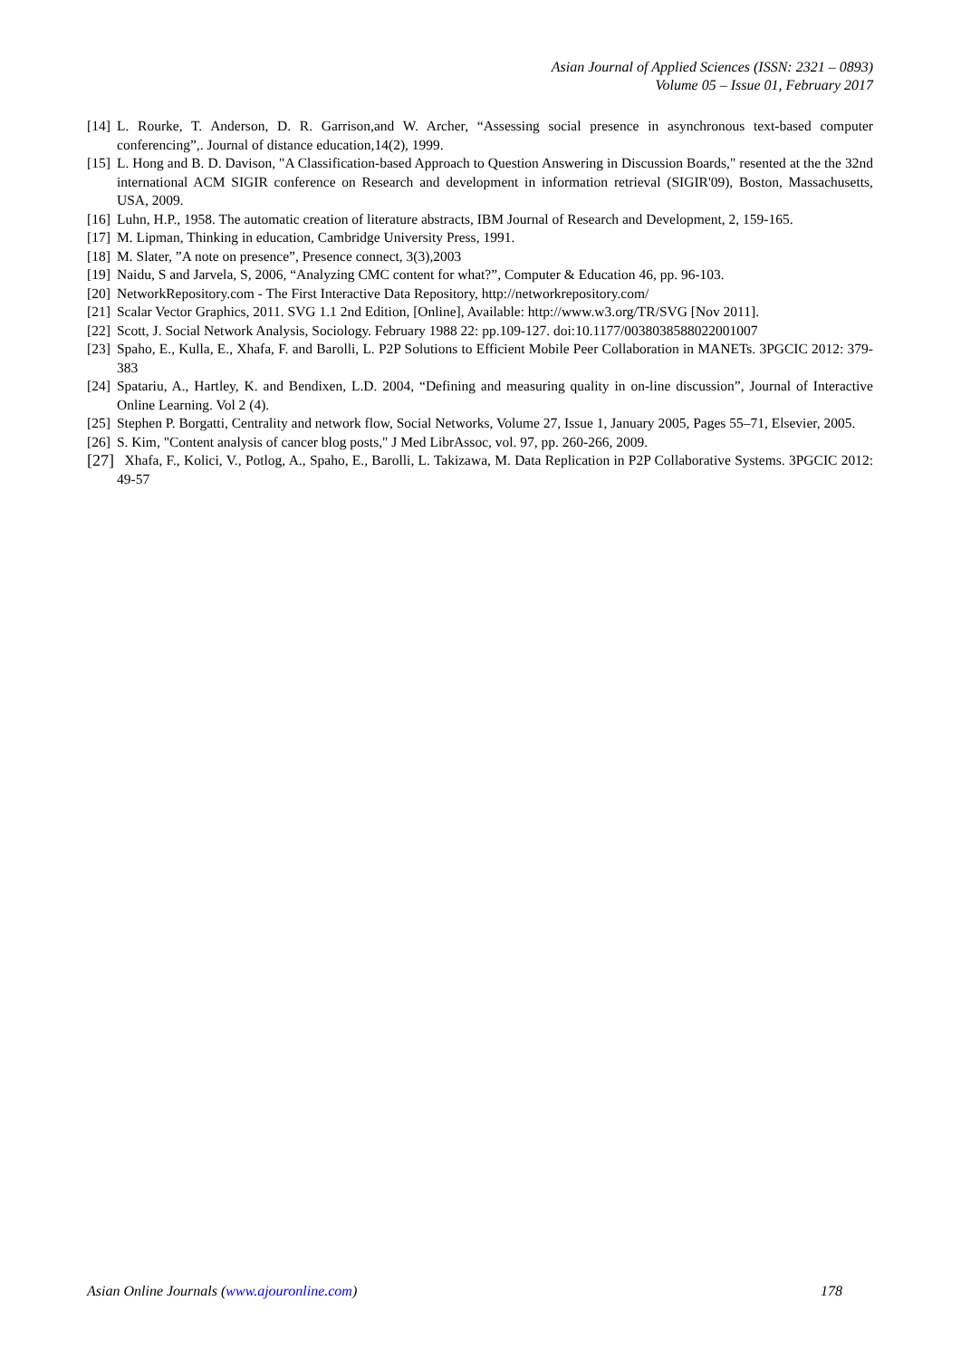Asian Journal of Applied Sciences (ISSN: 2321 – 0893)
Volume 05 – Issue 01, February 2017
[14] L. Rourke, T. Anderson, D. R. Garrison,and W. Archer, “Assessing social presence in asynchronous text-based computer conferencing”,. Journal of distance education,14(2), 1999.
[15] L. Hong and B. D. Davison, "A Classification-based Approach to Question Answering in Discussion Boards," resented at the the 32nd international ACM SIGIR conference on Research and development in information retrieval (SIGIR'09), Boston, Massachusetts, USA, 2009.
[16] Luhn, H.P., 1958. The automatic creation of literature abstracts, IBM Journal of Research and Development, 2, 159-165.
[17] M. Lipman, Thinking in education, Cambridge University Press, 1991.
[18] M. Slater, ”A note on presence”, Presence connect, 3(3),2003
[19] Naidu, S and Jarvela, S, 2006, “Analyzing CMC content for what?”, Computer & Education 46, pp. 96-103.
[20] NetworkRepository.com - The First Interactive Data Repository, http://networkrepository.com/
[21] Scalar Vector Graphics, 2011. SVG 1.1 2nd Edition, [Online], Available: http://www.w3.org/TR/SVG [Nov 2011].
[22] Scott, J. Social Network Analysis, Sociology. February 1988 22: pp.109-127. doi:10.1177/0038038588022001007
[23] Spaho, E., Kulla, E., Xhafa, F. and Barolli, L. P2P Solutions to Efficient Mobile Peer Collaboration in MANETs. 3PGCIC 2012: 379-383
[24] Spatariu, A., Hartley, K. and Bendixen, L.D. 2004, “Defining and measuring quality in on-line discussion”, Journal of Interactive Online Learning. Vol 2 (4).
[25] Stephen P. Borgatti, Centrality and network flow, Social Networks, Volume 27, Issue 1, January 2005, Pages 55–71, Elsevier, 2005.
[26] S. Kim, "Content analysis of cancer blog posts," J Med LibrAssoc, vol. 97, pp. 260-266, 2009.
[27] Xhafa, F., Kolici, V., Potlog, A., Spaho, E., Barolli, L. Takizawa, M. Data Replication in P2P Collaborative Systems. 3PGCIC 2012: 49-57
Asian Online Journals (www.ajouronline.com) 178